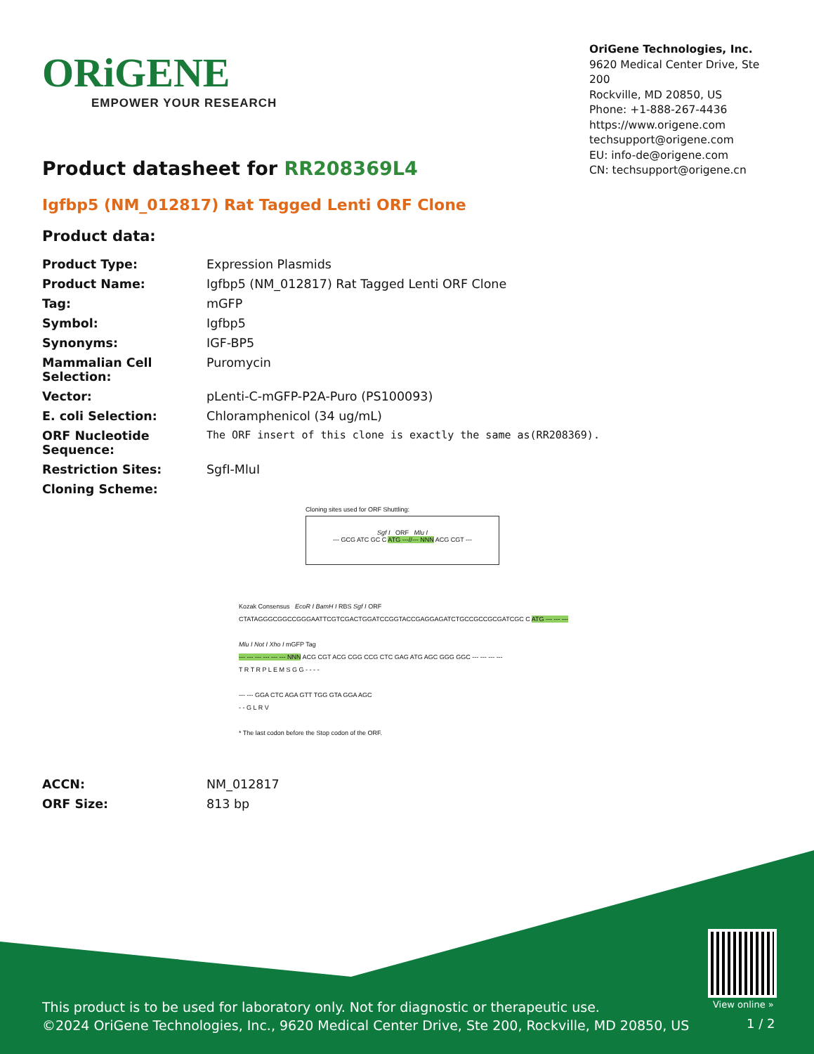ORiGENE
EMPOWER YOUR RESEARCH
OriGene Technologies, Inc.
9620 Medical Center Drive, Ste 200
Rockville, MD 20850, US
Phone: +1-888-267-4436
https://www.origene.com
techsupport@origene.com
EU: info-de@origene.com
CN: techsupport@origene.cn
Product datasheet for RR208369L4
Igfbp5 (NM_012817) Rat Tagged Lenti ORF Clone
Product data:
| Product Type: | Expression Plasmids |
| Product Name: | Igfbp5 (NM_012817) Rat Tagged Lenti ORF Clone |
| Tag: | mGFP |
| Symbol: | Igfbp5 |
| Synonyms: | IGF-BP5 |
| Mammalian Cell Selection: | Puromycin |
| Vector: | pLenti-C-mGFP-P2A-Puro (PS100093) |
| E. coli Selection: | Chloramphenicol (34 ug/mL) |
| ORF Nucleotide Sequence: | The ORF insert of this clone is exactly the same as(RR208369). |
| Restriction Sites: | SgfI-MluI |
| Cloning Scheme: | |
Cloning sites used for ORF Shuttling:
Sgf I ORF Mlu I
--- GCG ATC GC C ATG ---//--- NNN ACG CGT ---
Kozak Consensus EcoR I BamH I RBS Sgf I ORF
CTATAGGGCGGCCGGGAATTCGTCGACTGGATCCGGTACCGAGGAGATCTGCCGCCGCGATCGC C ATG --- --- ---
Mlu I Not I Xho I mGFP Tag
--- --- --- --- --- --- NNN ACG CGT ACG CGG CCG CTC GAG ATG AGC GGG GGC --- --- --- ---
T R T R P L E M S G G - - - -
--- --- GGA CTC AGA GTT TGG GTA GGA AGC
- - G L R V
* The last codon before the Stop codon of the ORF.
| ACCN: | NM_012817 |
| ORF Size: | 813 bp |
View online »
This product is to be used for laboratory only. Not for diagnostic or therapeutic use.
©2024 OriGene Technologies, Inc., 9620 Medical Center Drive, Ste 200, Rockville, MD 20850, US
1 / 2